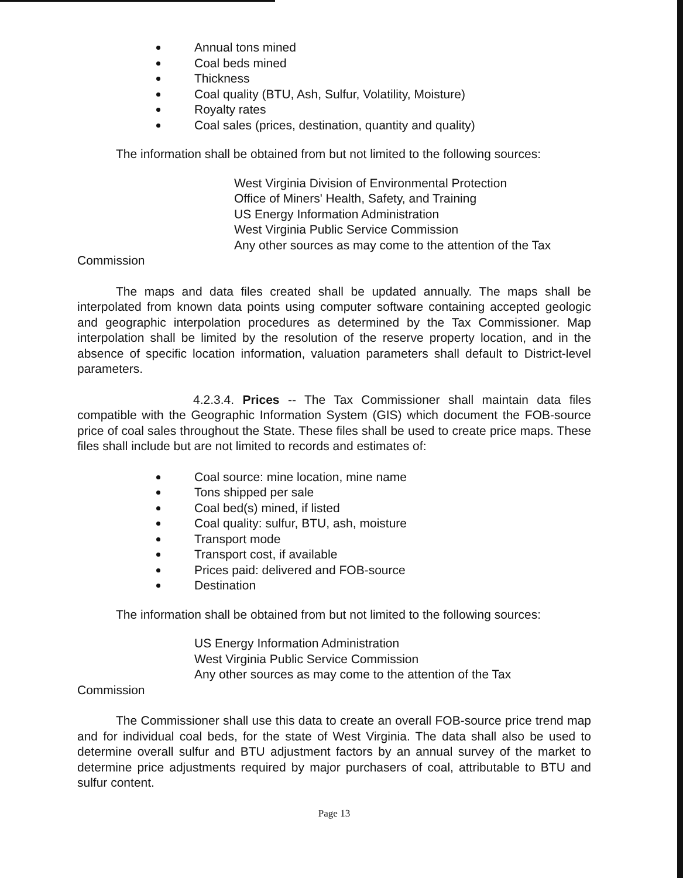Annual tons mined
Coal beds mined
Thickness
Coal quality (BTU, Ash, Sulfur, Volatility, Moisture)
Royalty rates
Coal sales (prices, destination, quantity and quality)
The information shall be obtained from but not limited to the following sources:
West Virginia Division of Environmental Protection
Office of Miners' Health, Safety, and Training
US Energy Information Administration
West Virginia Public Service Commission
Any other sources as may come to the attention of the Tax
Commission
The maps and data files created shall be updated annually. The maps shall be interpolated from known data points using computer software containing accepted geologic and geographic interpolation procedures as determined by the Tax Commissioner. Map interpolation shall be limited by the resolution of the reserve property location, and in the absence of specific location information, valuation parameters shall default to District-level parameters.
4.2.3.4. Prices -- The Tax Commissioner shall maintain data files compatible with the Geographic Information System (GIS) which document the FOB-source price of coal sales throughout the State. These files shall be used to create price maps. These files shall include but are not limited to records and estimates of:
Coal source: mine location, mine name
Tons shipped per sale
Coal bed(s) mined, if listed
Coal quality: sulfur, BTU, ash, moisture
Transport mode
Transport cost, if available
Prices paid: delivered and FOB-source
Destination
The information shall be obtained from but not limited to the following sources:
US Energy Information Administration
West Virginia Public Service Commission
Any other sources as may come to the attention of the Tax
Commission
The Commissioner shall use this data to create an overall FOB-source price trend map and for individual coal beds, for the state of West Virginia. The data shall also be used to determine overall sulfur and BTU adjustment factors by an annual survey of the market to determine price adjustments required by major purchasers of coal, attributable to BTU and sulfur content.
Page 13